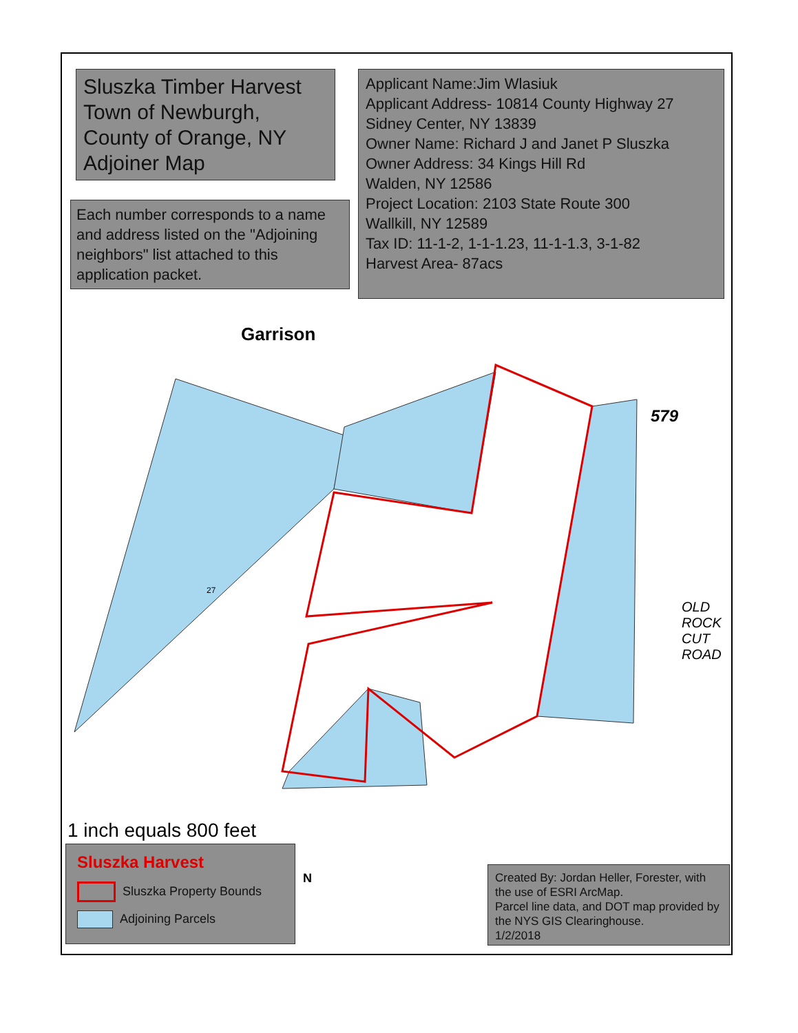Sluszka Timber Harvest
Town of Newburgh,
County of Orange, NY
Adjoiner Map
Each number corresponds to a name and address listed on the "Adjoining neighbors" list attached to this application packet.
Applicant Name:Jim Wlasiuk
Applicant Address- 10814 County Highway 27
Sidney Center, NY 13839
Owner Name: Richard J and Janet P Sluszka
Owner Address: 34 Kings Hill Rd
Walden, NY 12586
Project Location: 2103 State Route 300
Wallkill, NY 12589
Tax ID: 11-1-2, 1-1-1.23, 11-1-1.3, 3-1-82
Harvest Area- 87acs
1 inch equals 800 feet
Sluszka Harvest
Sluszka Property Bounds
Adjoining Parcels
Created By: Jordan Heller, Forester, with the use of ESRI ArcMap.
Parcel line data, and DOT map provided by the NYS GIS Clearinghouse.
1/2/2018
Garrison
27
579
OLD
ROCK
CUT
ROAD
N